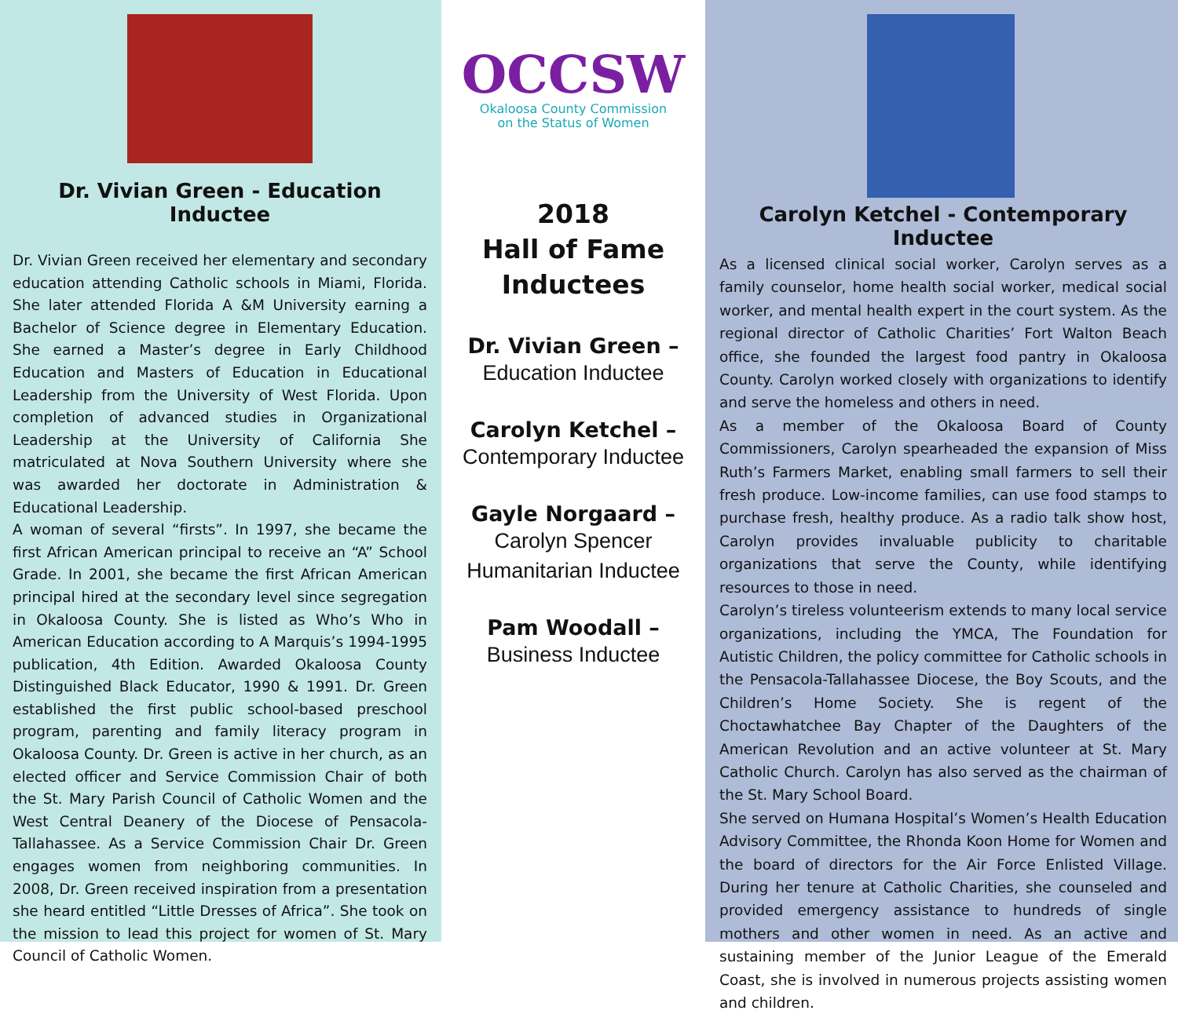Dr. Vivian Green - Education Inductee
Dr. Vivian Green received her elementary and secondary education attending Catholic schools in Miami, Florida. She later attended Florida A &M University earning a Bachelor of Science degree in Elementary Education. She earned a Master’s degree in Early Childhood Education and Masters of Education in Educational Leadership from the University of West Florida. Upon completion of advanced studies in Organizational Leadership at the University of California She matriculated at Nova Southern University where she was awarded her doctorate in Administration & Educational Leadership.
A woman of several “firsts”. In 1997, she became the first African American principal to receive an “A” School Grade. In 2001, she became the first African American principal hired at the secondary level since segregation in Okaloosa County. She is listed as Who’s Who in American Education according to A Marquis’s 1994-1995 publication, 4th Edition. Awarded Okaloosa County Distinguished Black Educator, 1990 & 1991. Dr. Green established the first public school-based preschool program, parenting and family literacy program in Okaloosa County. Dr. Green is active in her church, as an elected officer and Service Commission Chair of both the St. Mary Parish Council of Catholic Women and the West Central Deanery of the Diocese of Pensacola-Tallahassee. As a Service Commission Chair Dr. Green engages women from neighboring communities. In 2008, Dr. Green received inspiration from a presentation she heard entitled “Little Dresses of Africa”. She took on the mission to lead this project for women of St. Mary Council of Catholic Women.
OCCSW
Okaloosa County Commission
on the Status of Women
2018
Hall of Fame
Inductees
Dr. Vivian Green –
Education Inductee
Carolyn Ketchel –
Contemporary Inductee
Gayle Norgaard –
Carolyn Spencer
Humanitarian Inductee
Pam Woodall –
Business Inductee
Carolyn Ketchel - Contemporary Inductee
As a licensed clinical social worker, Carolyn serves as a family counselor, home health social worker, medical social worker, and mental health expert in the court system. As the regional director of Catholic Charities’ Fort Walton Beach office, she founded the largest food pantry in Okaloosa County. Carolyn worked closely with organizations to identify and serve the homeless and others in need.
As a member of the Okaloosa Board of County Commissioners, Carolyn spearheaded the expansion of Miss Ruth’s Farmers Market, enabling small farmers to sell their fresh produce. Low-income families, can use food stamps to purchase fresh, healthy produce. As a radio talk show host, Carolyn provides invaluable publicity to charitable organizations that serve the County, while identifying resources to those in need.
Carolyn’s tireless volunteerism extends to many local service organizations, including the YMCA, The Foundation for Autistic Children, the policy committee for Catholic schools in the Pensacola-Tallahassee Diocese, the Boy Scouts, and the Children’s Home Society. She is regent of the Choctawhatchee Bay Chapter of the Daughters of the American Revolution and an active volunteer at St. Mary Catholic Church. Carolyn has also served as the chairman of the St. Mary School Board.
She served on Humana Hospital’s Women’s Health Education Advisory Committee, the Rhonda Koon Home for Women and the board of directors for the Air Force Enlisted Village. During her tenure at Catholic Charities, she counseled and provided emergency assistance to hundreds of single mothers and other women in need. As an active and sustaining member of the Junior League of the Emerald Coast, she is involved in numerous projects assisting women and children.